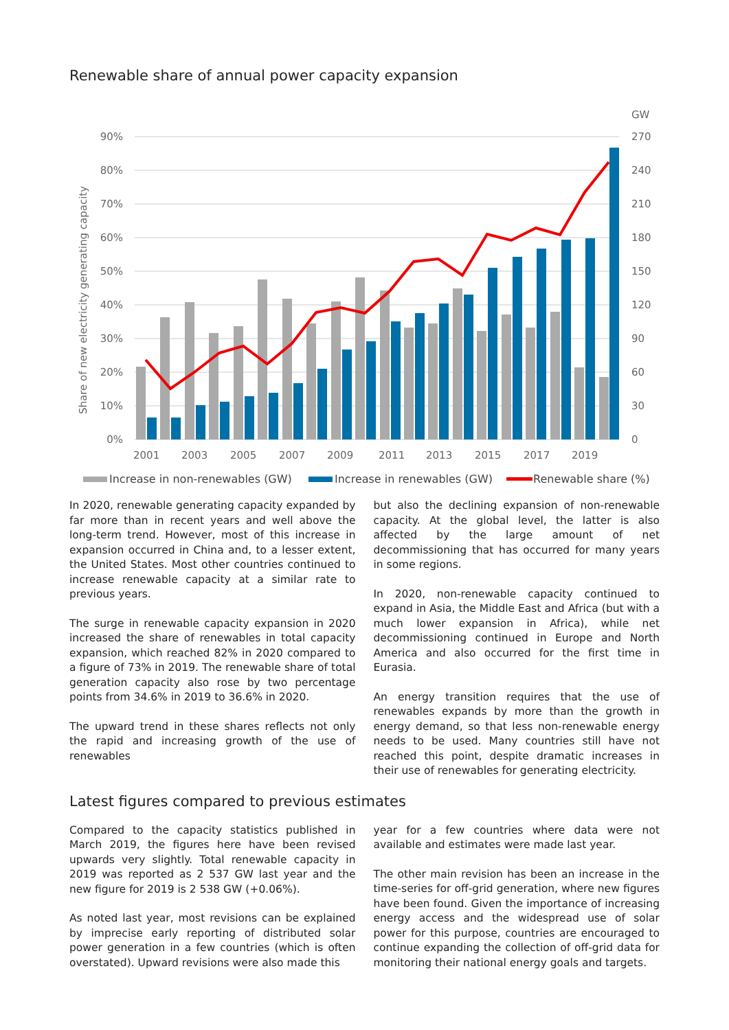Renewable share of annual power capacity expansion
GW
90%
80%
70%
60%
50%
40%
30%
20%
10%
0%
270
240
210
180
150
120
90
60
30
0
Share of new electricity generating capacity
2001
2003
2005
2007
2009
2011
2013
2015
2017
2019
Increase in non-renewables (GW)
Increase in renewables (GW)
Renewable share (%)
In 2020, renewable generating capacity expanded by far more than in recent years and well above the long-term trend. However, most of this increase in expansion occurred in China and, to a lesser extent, the United States. Most other countries continued to increase renewable capacity at a similar rate to previous years.
The surge in renewable capacity expansion in 2020 increased the share of renewables in total capacity expansion, which reached 82% in 2020 compared to a figure of 73% in 2019. The renewable share of total generation capacity also rose by two percentage points from 34.6% in 2019 to 36.6% in 2020.
The upward trend in these shares reflects not only the rapid and increasing growth of the use of renewables
but also the declining expansion of non-renewable capacity. At the global level, the latter is also affected by the large amount of net decommissioning that has occurred for many years in some regions.
In 2020, non-renewable capacity continued to expand in Asia, the Middle East and Africa (but with a much lower expansion in Africa), while net decommissioning continued in Europe and North America and also occurred for the first time in Eurasia.
An energy transition requires that the use of renewables expands by more than the growth in energy demand, so that less non-renewable energy needs to be used. Many countries still have not reached this point, despite dramatic increases in their use of renewables for generating electricity.
Latest figures compared to previous estimates
Compared to the capacity statistics published in March 2019, the figures here have been revised upwards very slightly. Total renewable capacity in 2019 was reported as 2 537 GW last year and the new figure for 2019 is 2 538 GW (+0.06%).
As noted last year, most revisions can be explained by imprecise early reporting of distributed solar power generation in a few countries (which is often overstated). Upward revisions were also made this
year for a few countries where data were not available and estimates were made last year.
The other main revision has been an increase in the time-series for off-grid generation, where new figures have been found. Given the importance of increasing energy access and the widespread use of solar power for this purpose, countries are encouraged to continue expanding the collection of off-grid data for monitoring their national energy goals and targets.